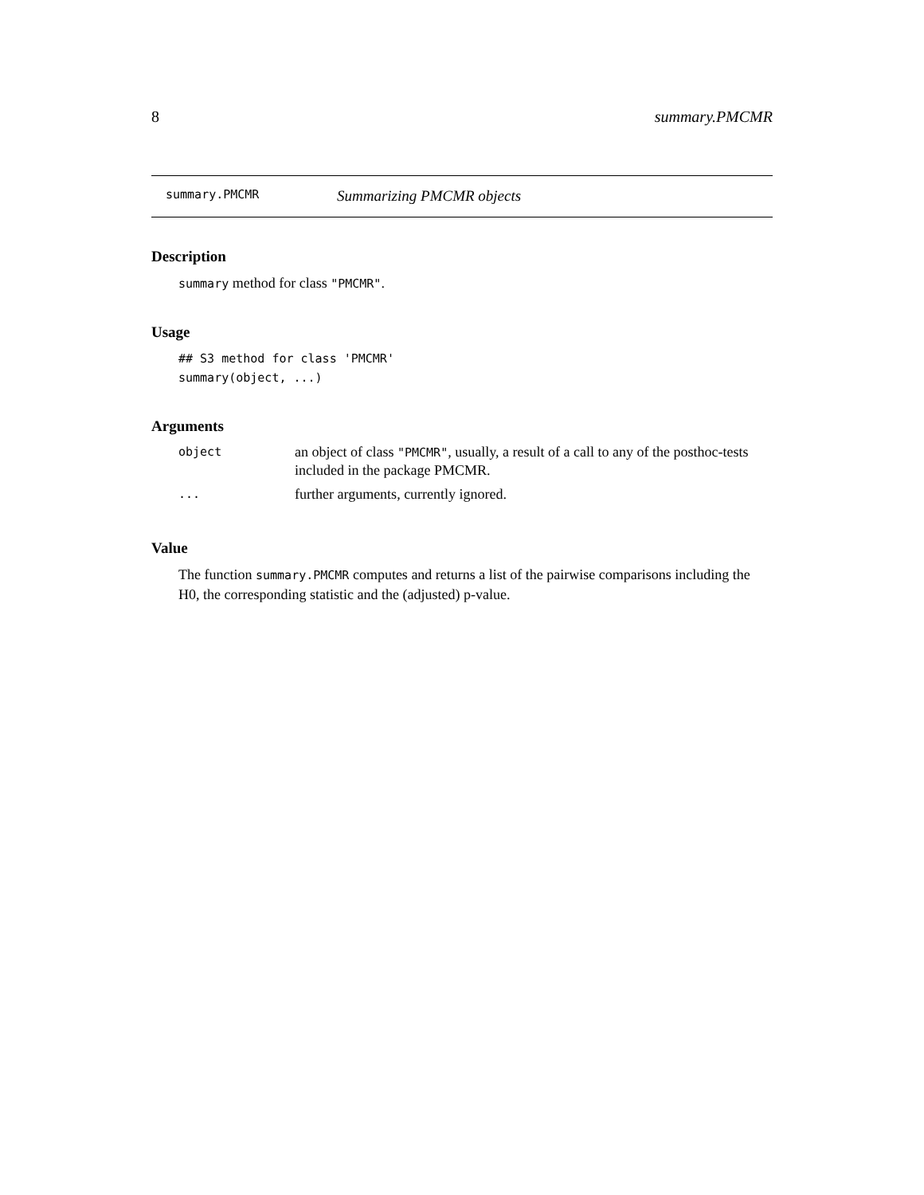8 summary.PMCMR
summary.PMCMR Summarizing PMCMR objects
Description
summary method for class "PMCMR".
Usage
## S3 method for class 'PMCMR'
summary(object, ...)
Arguments
| object | an object of class "PMCMR" , usually, a result of a call to any of the posthoc-tests included in the package PMCMR. |
| ... | further arguments, currently ignored. |
Value
The function summary.PMCMR computes and returns a list of the pairwise comparisons including the H0, the corresponding statistic and the (adjusted) p-value.